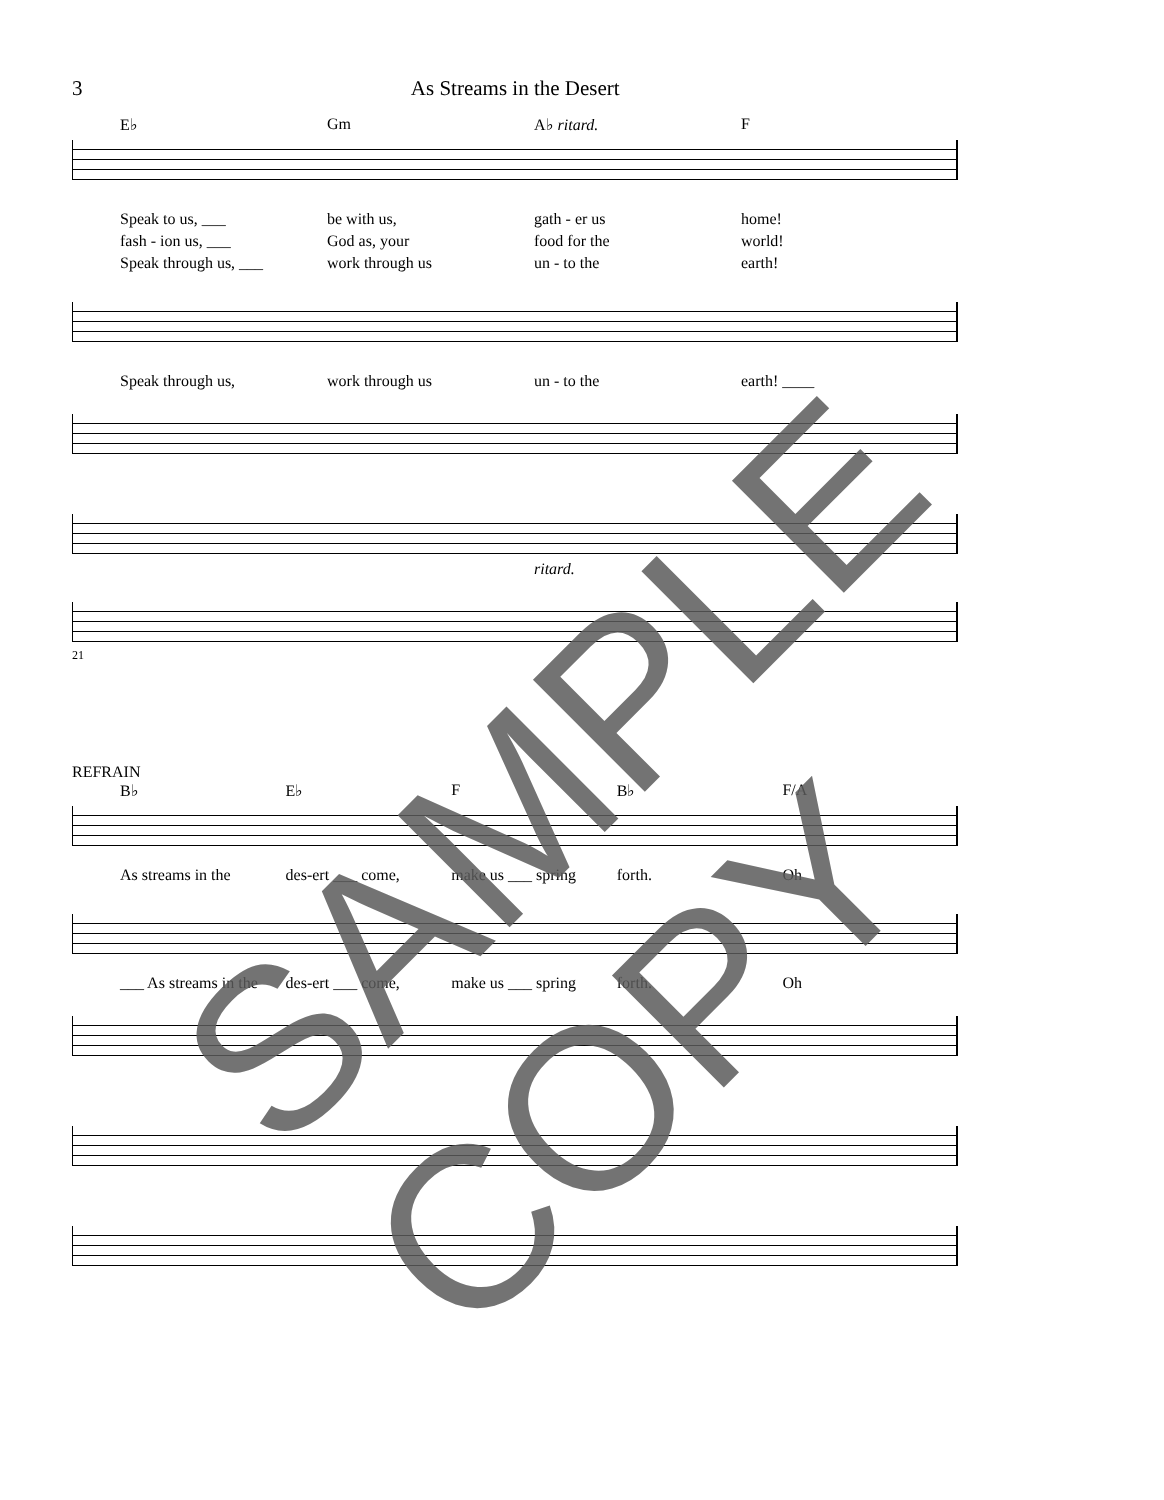3 As Streams in the Desert
E♭ Gm A♭ ritard. F
Speak to us, ___ be with us, gath - er us home!
fash - ion us, ___ God as, your food for the world!
Speak through us, ___ work through us un - to the earth!
Speak through us, work through us un - to the earth! ____
ritard.
21
REFRAIN
B♭ E♭ F B♭ F/A
As streams in the des-ert ___ come, make us ___ spring forth. Oh
___ As streams in the des-ert ___ come, make us ___ spring forth. Oh
SAMPLE COPY